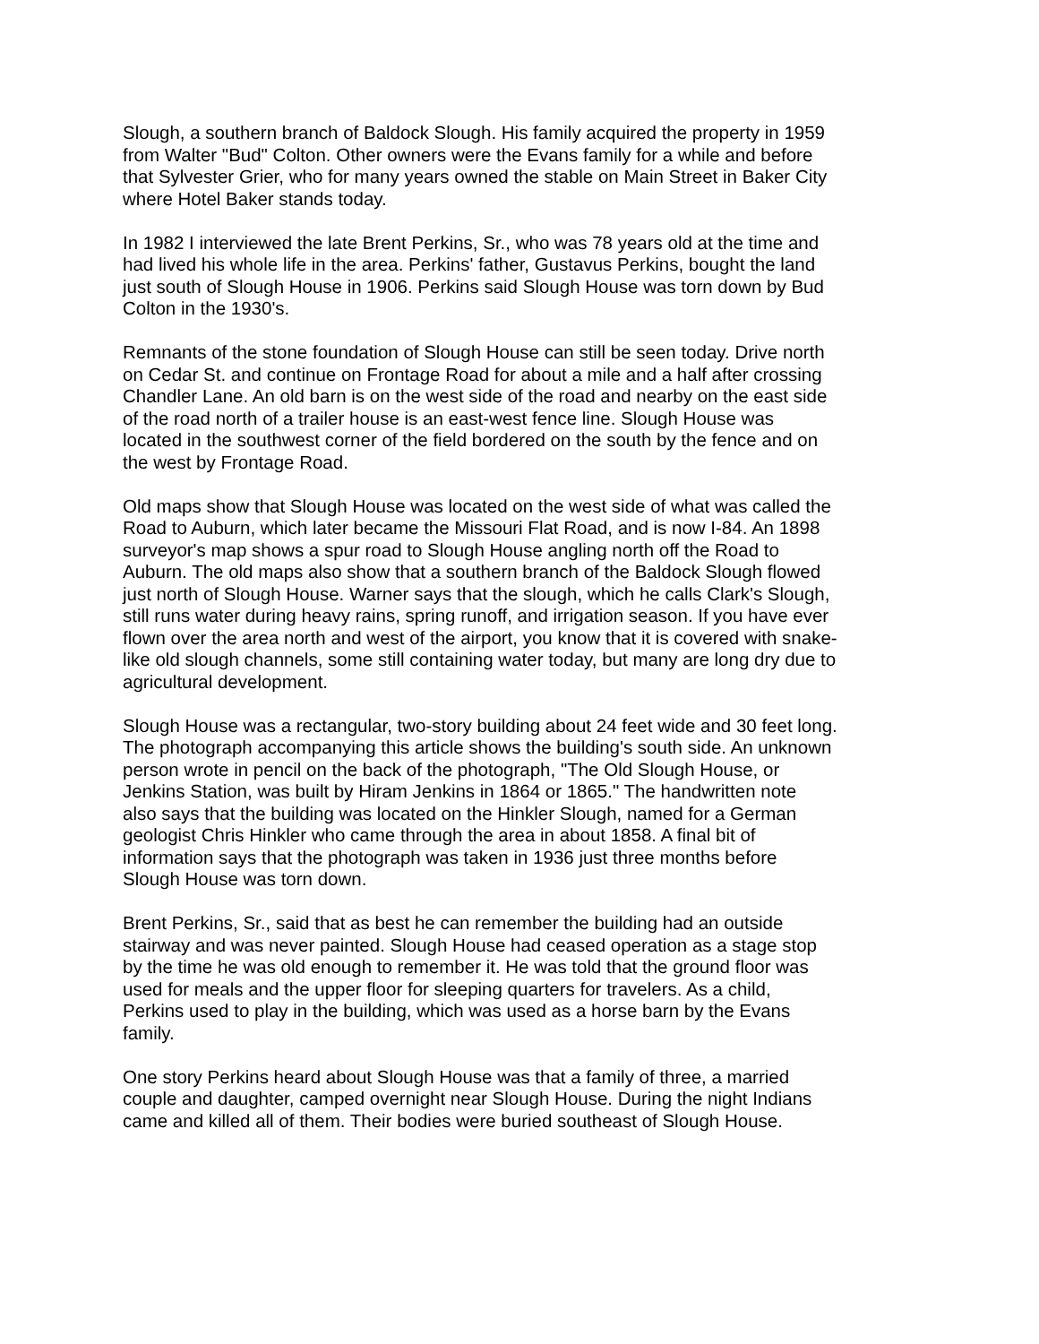Slough, a southern branch of Baldock Slough. His family acquired the property in 1959 from Walter "Bud" Colton. Other owners were the Evans family for a while and before that Sylvester Grier, who for many years owned the stable on Main Street in Baker City where Hotel Baker stands today.
In 1982 I interviewed the late Brent Perkins, Sr., who was 78 years old at the time and had lived his whole life in the area. Perkins' father, Gustavus Perkins, bought the land just south of Slough House in 1906. Perkins said Slough House was torn down by Bud Colton in the 1930's.
Remnants of the stone foundation of Slough House can still be seen today. Drive north on Cedar St. and continue on Frontage Road for about a mile and a half after crossing Chandler Lane. An old barn is on the west side of the road and nearby on the east side of the road north of a trailer house is an east-west fence line. Slough House was located in the southwest corner of the field bordered on the south by the fence and on the west by Frontage Road.
Old maps show that Slough House was located on the west side of what was called the Road to Auburn, which later became the Missouri Flat Road, and is now I-84. An 1898 surveyor's map shows a spur road to Slough House angling north off the Road to Auburn. The old maps also show that a southern branch of the Baldock Slough flowed just north of Slough House. Warner says that the slough, which he calls Clark's Slough, still runs water during heavy rains, spring runoff, and irrigation season. If you have ever flown over the area north and west of the airport, you know that it is covered with snake- like old slough channels, some still containing water today, but many are long dry due to agricultural development.
Slough House was a rectangular, two-story building about 24 feet wide and 30 feet long. The photograph accompanying this article shows the building's south side. An unknown person wrote in pencil on the back of the photograph, "The Old Slough House, or Jenkins Station, was built by Hiram Jenkins in 1864 or 1865." The handwritten note also says that the building was located on the Hinkler Slough, named for a German geologist Chris Hinkler who came through the area in about 1858. A final bit of information says that the photograph was taken in 1936 just three months before Slough House was torn down.
Brent Perkins, Sr., said that as best he can remember the building had an outside stairway and was never painted. Slough House had ceased operation as a stage stop by the time he was old enough to remember it. He was told that the ground floor was used for meals and the upper floor for sleeping quarters for travelers. As a child, Perkins used to play in the building, which was used as a horse barn by the Evans family.
One story Perkins heard about Slough House was that a family of three, a married couple and daughter, camped overnight near Slough House. During the night Indians came and killed all of them. Their bodies were buried southeast of Slough House.